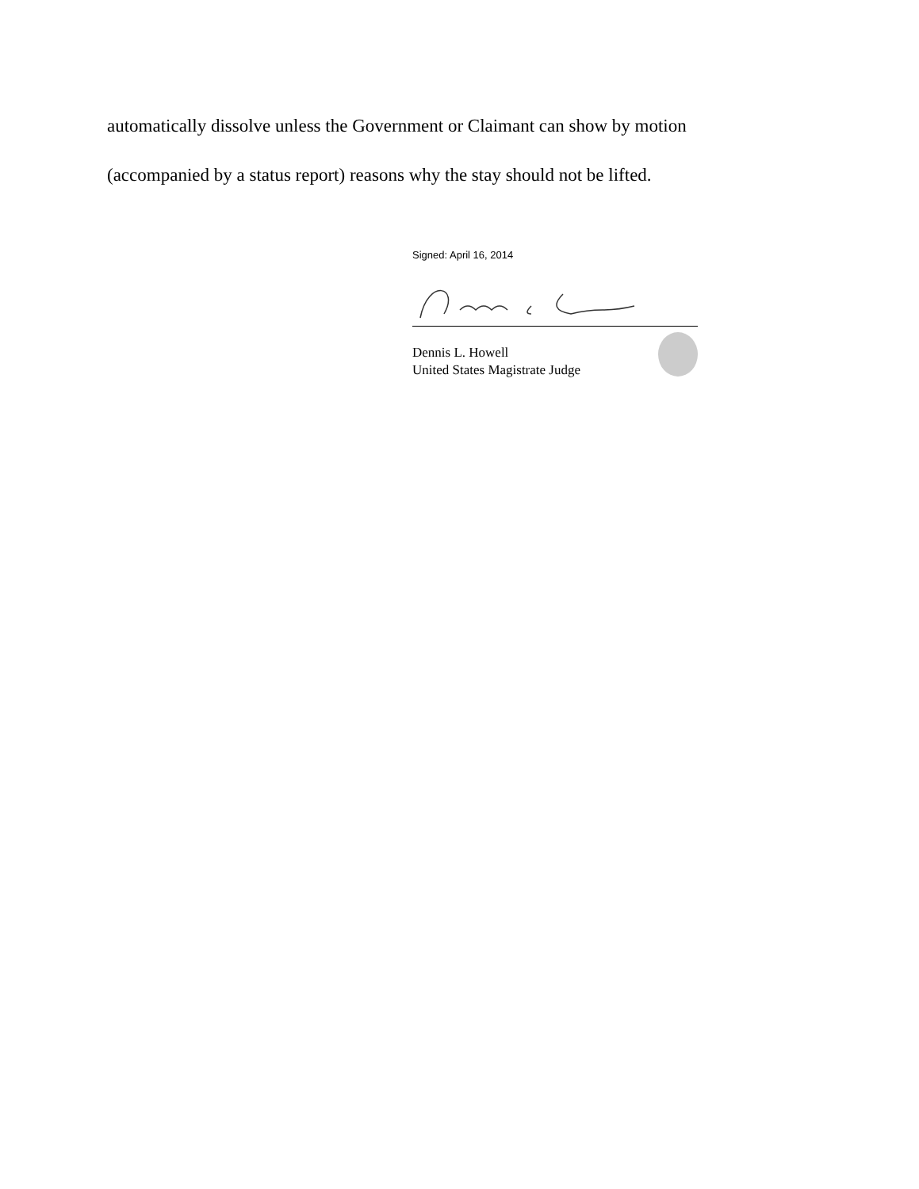automatically dissolve unless the Government or Claimant can show by motion
(accompanied by a status report) reasons why the stay should not be lifted.
Signed: April 16, 2014
Dennis L. Howell
United States Magistrate Judge